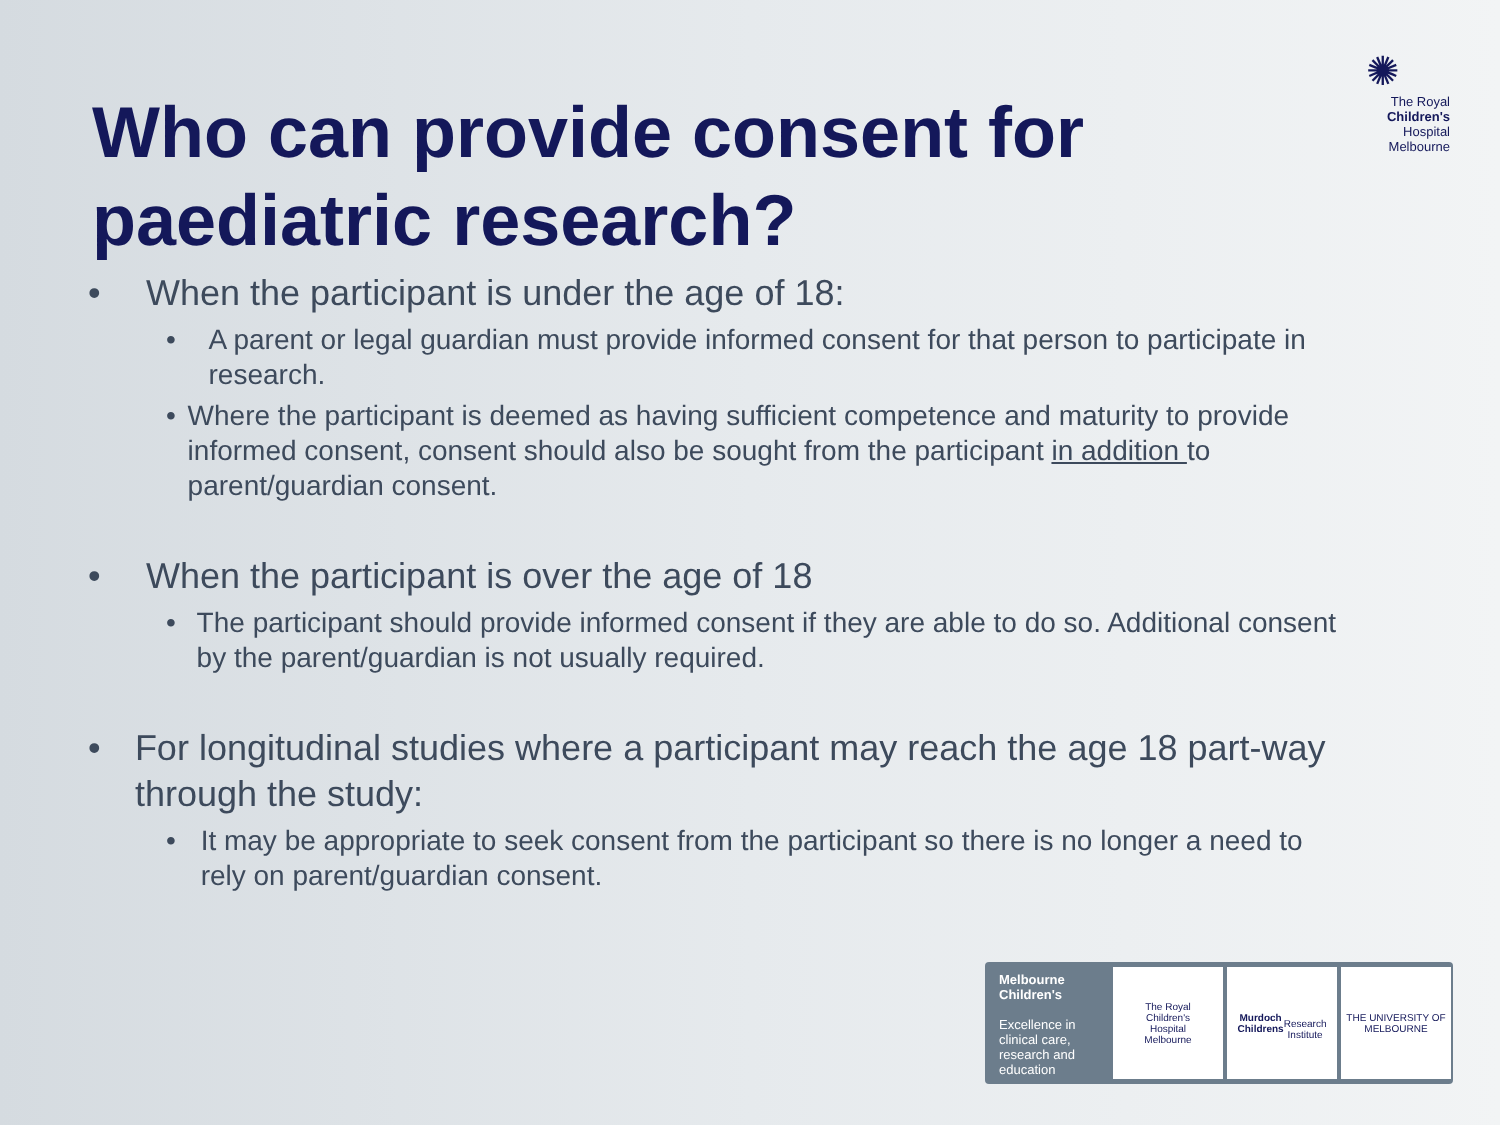Who can provide consent for paediatric research?
✺
The Royal
Children's
Hospital
Melbourne
• When the participant is under the age of 18:
• A parent or legal guardian must provide informed consent for that person to participate in research.
• Where the participant is deemed as having sufficient competence and maturity to provide informed consent, consent should also be sought from the participant in addition to parent/guardian consent.
• When the participant is over the age of 18
• The participant should provide informed consent if they are able to do so. Additional consent by the parent/guardian is not usually required.
• For longitudinal studies where a participant may reach the age 18 part-way through the study:
• It may be appropriate to seek consent from the participant so there is no longer a need to rely on parent/guardian consent.
Melbourne Children's
Excellence in clinical care, research and education
The Royal
Children's
Hospital
Melbourne
Murdoch
Childrens
Research
Institute
THE UNIVERSITY OF
MELBOURNE